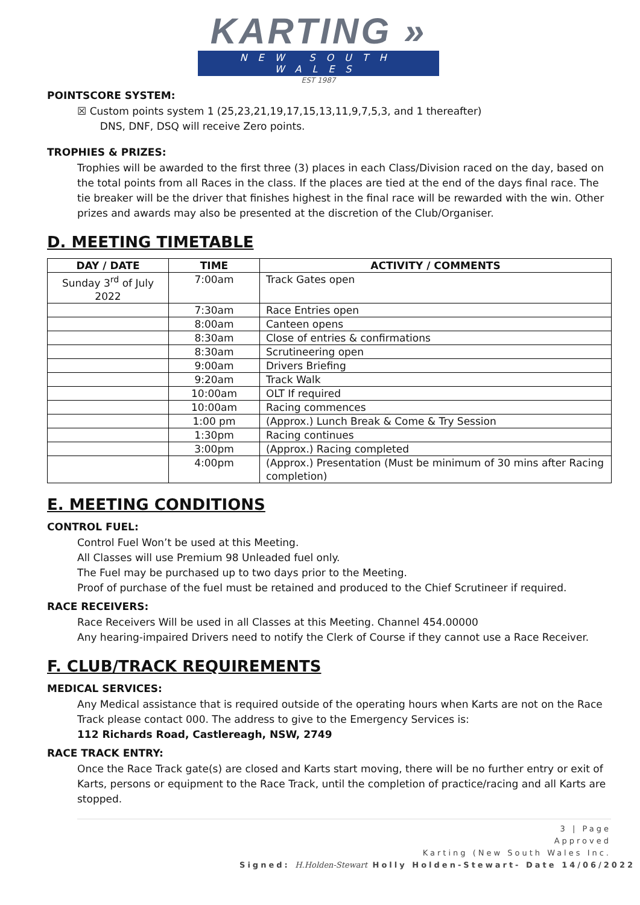KARTING »
NEW SOUTH WALES
EST 1987
POINTSCORE SYSTEM:
☒ Custom points system 1 (25,23,21,19,17,15,13,11,9,7,5,3, and 1 thereafter)
DNS, DNF, DSQ will receive Zero points.
TROPHIES & PRIZES:
Trophies will be awarded to the first three (3) places in each Class/Division raced on the day, based on the total points from all Races in the class. If the places are tied at the end of the days final race. The tie breaker will be the driver that finishes highest in the final race will be rewarded with the win. Other prizes and awards may also be presented at the discretion of the Club/Organiser.
D. MEETING TIMETABLE
| DAY / DATE | TIME | ACTIVITY / COMMENTS |
| --- | --- | --- |
| Sunday 3<sup>rd</sup> of July 2022 | 7:00am | Track Gates open |
| | 7:30am | Race Entries open |
| | 8:00am | Canteen opens |
| | 8:30am | Close of entries & confirmations |
| | 8:30am | Scrutineering open |
| | 9:00am | Drivers Briefing |
| | 9:20am | Track Walk |
| | 10:00am | OLT If required |
| | 10:00am | Racing commences |
| | 1:00 pm | (Approx.) Lunch Break & Come & Try Session |
| | 1:30pm | Racing continues |
| | 3:00pm | (Approx.) Racing completed |
| | 4:00pm | (Approx.) Presentation (Must be minimum of 30 mins after Racing completion) |
E. MEETING CONDITIONS
CONTROL FUEL:
Control Fuel Won’t be used at this Meeting.
All Classes will use Premium 98 Unleaded fuel only.
The Fuel may be purchased up to two days prior to the Meeting.
Proof of purchase of the fuel must be retained and produced to the Chief Scrutineer if required.
RACE RECEIVERS:
Race Receivers Will be used in all Classes at this Meeting. Channel 454.00000
Any hearing-impaired Drivers need to notify the Clerk of Course if they cannot use a Race Receiver.
F. CLUB/TRACK REQUIREMENTS
MEDICAL SERVICES:
Any Medical assistance that is required outside of the operating hours when Karts are not on the Race Track please contact 000. The address to give to the Emergency Services is:
112 Richards Road, Castlereagh, NSW, 2749
RACE TRACK ENTRY:
Once the Race Track gate(s) are closed and Karts start moving, there will be no further entry or exit of Karts, persons or equipment to the Race Track, until the completion of practice/racing and all Karts are stopped.
3 | Page
Approved
Karting (New South Wales Inc.
Signed: H.Holden-Stewart Holly Holden-Stewart- Date 14/06/2022